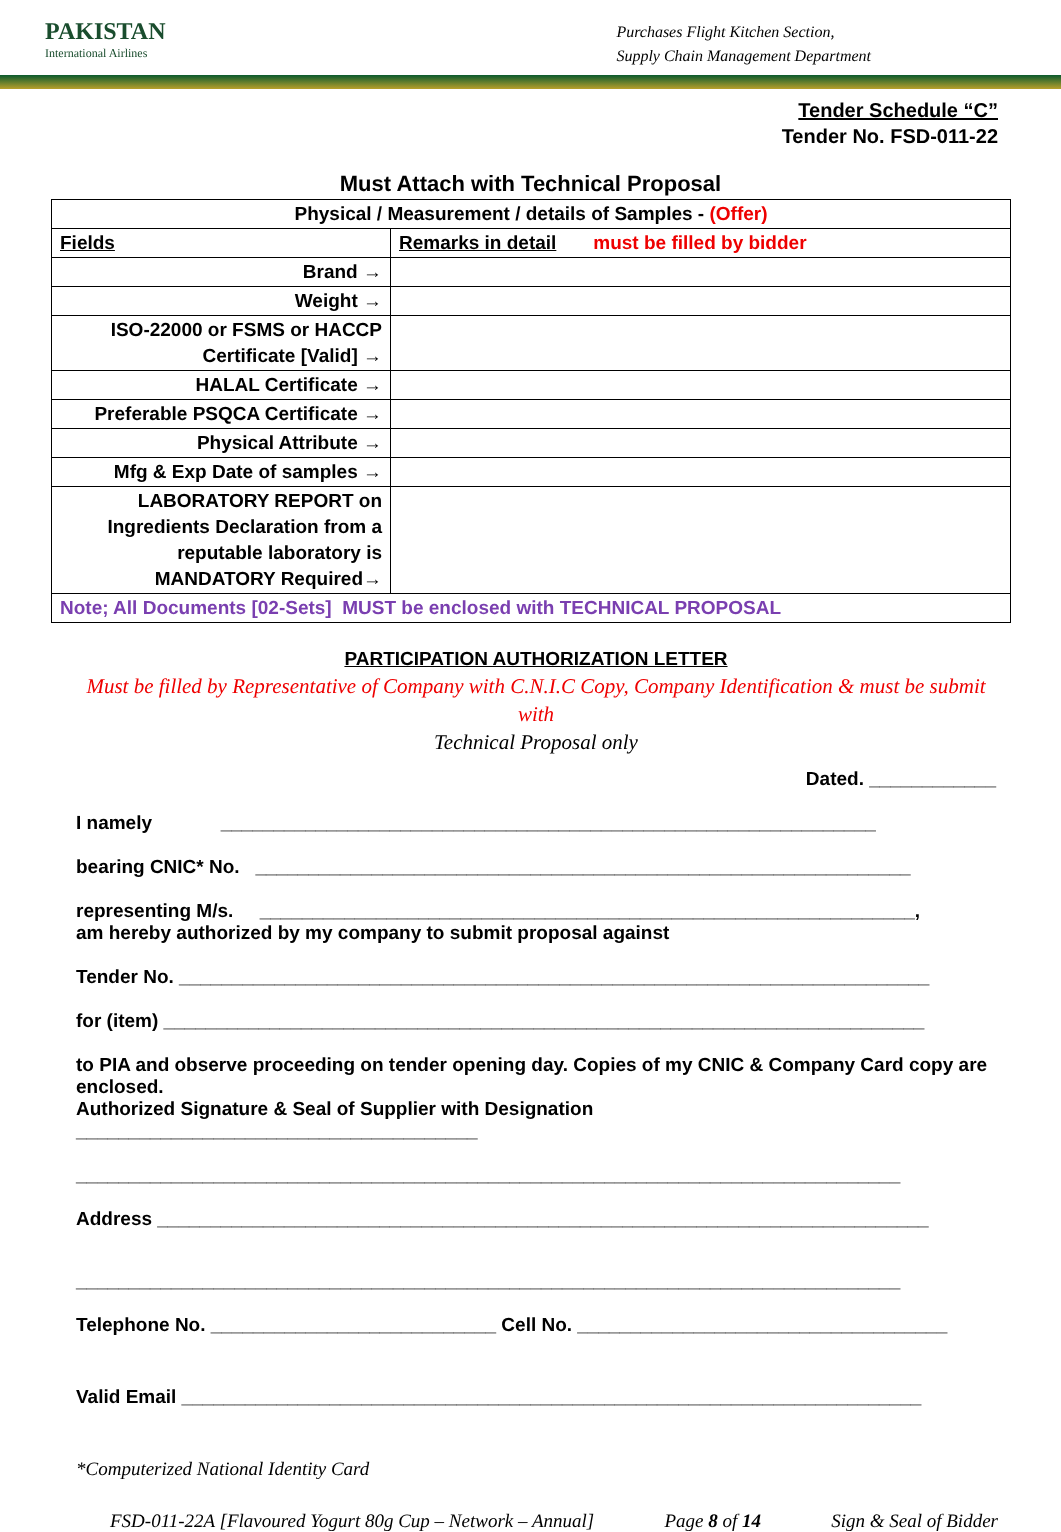PAKISTAN
International Airlines
Purchases Flight Kitchen Section,
Supply Chain Management Department
Tender Schedule “C”
Tender No. FSD-011-22
Must Attach with Technical Proposal
| Physical / Measurement / details of Samples - (Offer) | |
| Fields | Remarks in detail must be filled by bidder |
| Brand → | |
| Weight → | |
| ISO-22000 or FSMS or HACCP Certificate [Valid] → | |
| HALAL Certificate → | |
| Preferable PSQCA Certificate → | |
| Physical Attribute → | |
| Mfg & Exp Date of samples → | |
| LABORATORY REPORT on Ingredients Declaration from a reputable laboratory is MANDATORY Required→ | |
| Note; All Documents [02-Sets] MUST be enclosed with TECHNICAL PROPOSAL | |
PARTICIPATION AUTHORIZATION LETTER
Must be filled by Representative of Company with C.N.I.C Copy, Company Identification & must be submit with
Technical Proposal only
Dated. ____________
I namely ______________________________________________________________
bearing CNIC* No. ______________________________________________________________
representing M/s. ______________________________________________________________,
am hereby authorized by my company to submit proposal against
Tender No. _______________________________________________________________________
for (item) ________________________________________________________________________
to PIA and observe proceeding on tender opening day. Copies of my CNIC & Company Card copy are enclosed.
Authorized Signature & Seal of Supplier with Designation ______________________________________
______________________________________________________________________________
Address _________________________________________________________________________
______________________________________________________________________________
Telephone No. ___________________________ Cell No. ___________________________________
Valid Email ______________________________________________________________________
*Computerized National Identity Card
FSD-011-22A [Flavoured Yogurt 80g Cup – Network – Annual] Page 8 of 14 Sign & Seal of Bidder